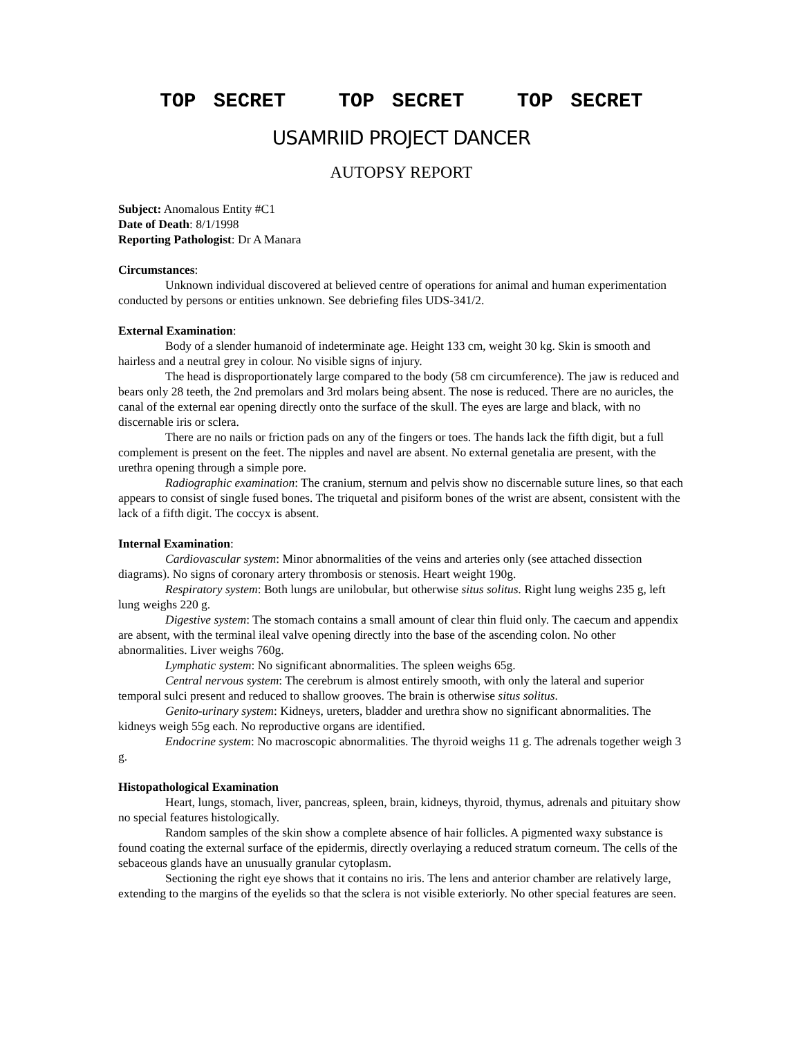TOP SECRET TOP SECRET TOP SECRET
USAMRIID PROJECT DANCER
AUTOPSY REPORT
Subject: Anomalous Entity #C1
Date of Death: 8/1/1998
Reporting Pathologist: Dr A Manara
Circumstances:
Unknown individual discovered at believed centre of operations for animal and human experimentation conducted by persons or entities unknown. See debriefing files UDS-341/2.
External Examination:
Body of a slender humanoid of indeterminate age. Height 133 cm, weight 30 kg. Skin is smooth and hairless and a neutral grey in colour. No visible signs of injury.
The head is disproportionately large compared to the body (58 cm circumference). The jaw is reduced and bears only 28 teeth, the 2nd premolars and 3rd molars being absent. The nose is reduced. There are no auricles, the canal of the external ear opening directly onto the surface of the skull. The eyes are large and black, with no discernable iris or sclera.
There are no nails or friction pads on any of the fingers or toes. The hands lack the fifth digit, but a full complement is present on the feet. The nipples and navel are absent. No external genetalia are present, with the urethra opening through a simple pore.
Radiographic examination: The cranium, sternum and pelvis show no discernable suture lines, so that each appears to consist of single fused bones. The triquetal and pisiform bones of the wrist are absent, consistent with the lack of a fifth digit. The coccyx is absent.
Internal Examination:
Cardiovascular system: Minor abnormalities of the veins and arteries only (see attached dissection diagrams). No signs of coronary artery thrombosis or stenosis. Heart weight 190g.
Respiratory system: Both lungs are unilobular, but otherwise situs solitus. Right lung weighs 235 g, left lung weighs 220 g.
Digestive system: The stomach contains a small amount of clear thin fluid only. The caecum and appendix are absent, with the terminal ileal valve opening directly into the base of the ascending colon. No other abnormalities. Liver weighs 760g.
Lymphatic system: No significant abnormalities. The spleen weighs 65g.
Central nervous system: The cerebrum is almost entirely smooth, with only the lateral and superior temporal sulci present and reduced to shallow grooves. The brain is otherwise situs solitus.
Genito-urinary system: Kidneys, ureters, bladder and urethra show no significant abnormalities. The kidneys weigh 55g each. No reproductive organs are identified.
Endocrine system: No macroscopic abnormalities. The thyroid weighs 11 g. The adrenals together weigh 3 g.
Histopathological Examination
Heart, lungs, stomach, liver, pancreas, spleen, brain, kidneys, thyroid, thymus, adrenals and pituitary show no special features histologically.
Random samples of the skin show a complete absence of hair follicles. A pigmented waxy substance is found coating the external surface of the epidermis, directly overlaying a reduced stratum corneum. The cells of the sebaceous glands have an unusually granular cytoplasm.
Sectioning the right eye shows that it contains no iris. The lens and anterior chamber are relatively large, extending to the margins of the eyelids so that the sclera is not visible exteriorly. No other special features are seen.